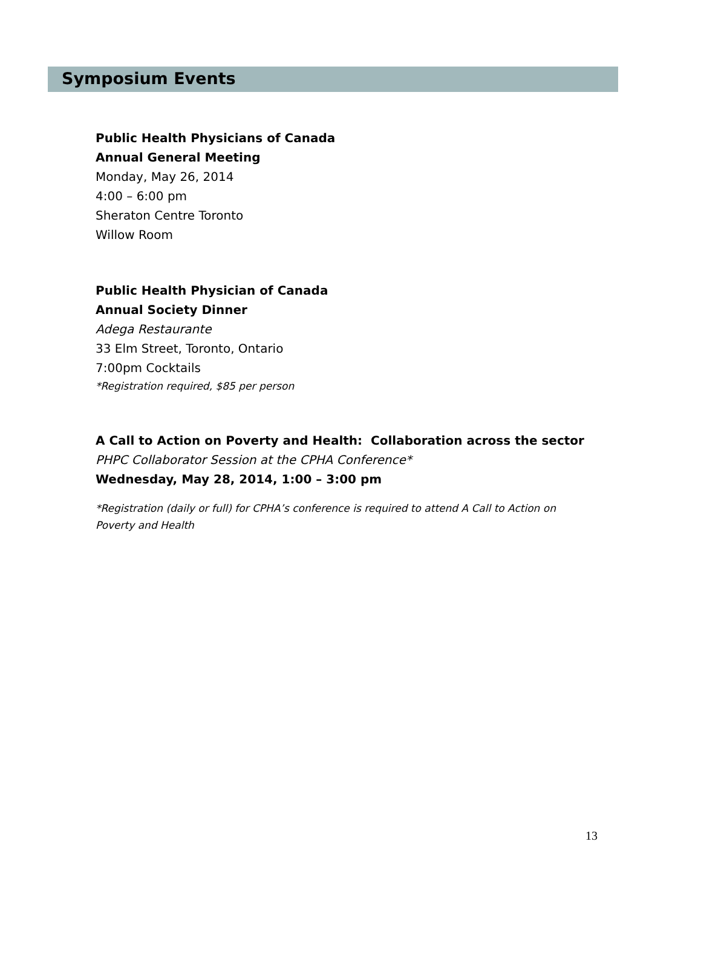Symposium Events
Public Health Physicians of Canada
Annual General Meeting
Monday, May 26, 2014
4:00 – 6:00 pm
Sheraton Centre Toronto
Willow Room
Public Health Physician of Canada
Annual Society Dinner
Adega Restaurante
33 Elm Street, Toronto, Ontario
7:00pm Cocktails
*Registration required, $85 per person
A Call to Action on Poverty and Health: Collaboration across the sector
PHPC Collaborator Session at the CPHA Conference*
Wednesday, May 28, 2014, 1:00 – 3:00 pm
*Registration (daily or full) for CPHA’s conference is required to attend A Call to Action on
Poverty and Health
13